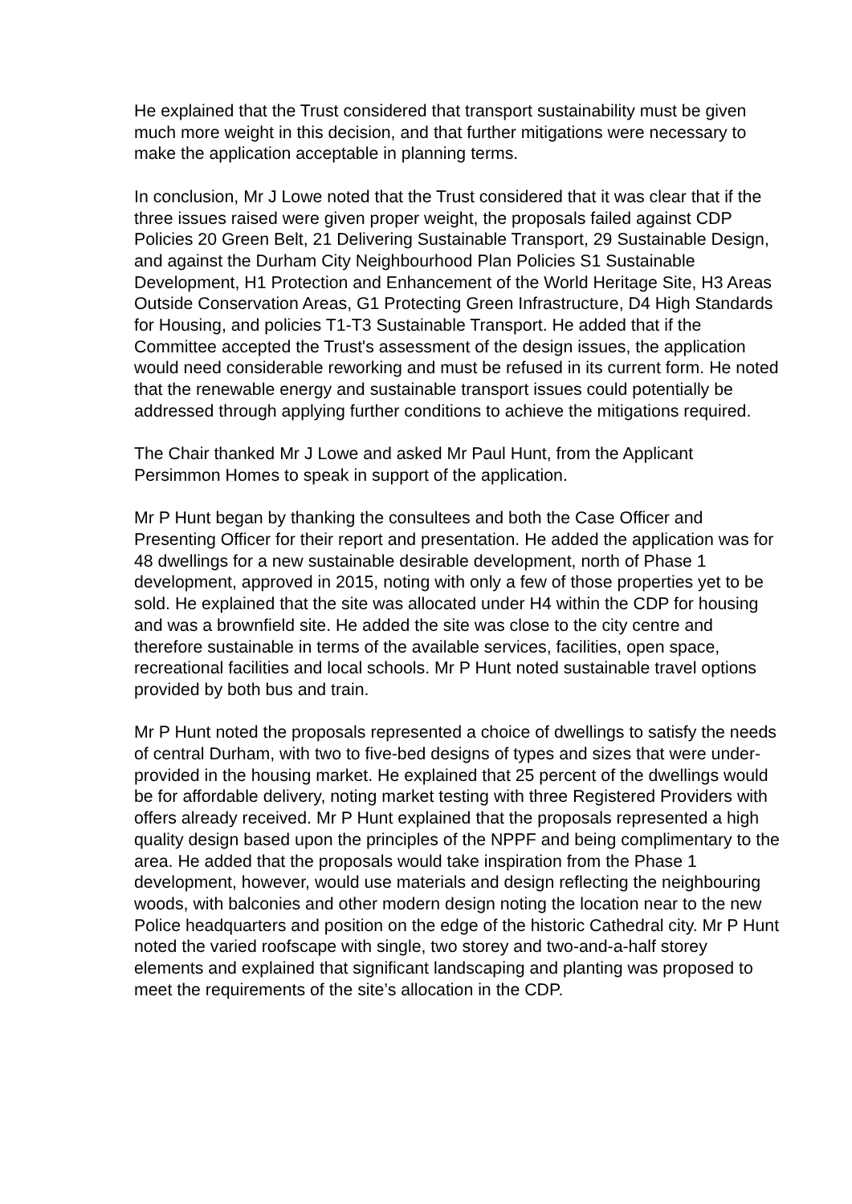He explained that the Trust considered that transport sustainability must be given much more weight in this decision, and that further mitigations were necessary to make the application acceptable in planning terms.
In conclusion, Mr J Lowe noted that the Trust considered that it was clear that if the three issues raised were given proper weight, the proposals failed against CDP Policies 20 Green Belt, 21 Delivering Sustainable Transport, 29 Sustainable Design, and against the Durham City Neighbourhood Plan Policies S1 Sustainable Development, H1 Protection and Enhancement of the World Heritage Site, H3 Areas Outside Conservation Areas, G1 Protecting Green Infrastructure, D4 High Standards for Housing, and policies T1-T3 Sustainable Transport. He added that if the Committee accepted the Trust's assessment of the design issues, the application would need considerable reworking and must be refused in its current form. He noted that the renewable energy and sustainable transport issues could potentially be addressed through applying further conditions to achieve the mitigations required.
The Chair thanked Mr J Lowe and asked Mr Paul Hunt, from the Applicant Persimmon Homes to speak in support of the application.
Mr P Hunt began by thanking the consultees and both the Case Officer and Presenting Officer for their report and presentation. He added the application was for 48 dwellings for a new sustainable desirable development, north of Phase 1 development, approved in 2015, noting with only a few of those properties yet to be sold. He explained that the site was allocated under H4 within the CDP for housing and was a brownfield site. He added the site was close to the city centre and therefore sustainable in terms of the available services, facilities, open space, recreational facilities and local schools. Mr P Hunt noted sustainable travel options provided by both bus and train.
Mr P Hunt noted the proposals represented a choice of dwellings to satisfy the needs of central Durham, with two to five-bed designs of types and sizes that were under-provided in the housing market. He explained that 25 percent of the dwellings would be for affordable delivery, noting market testing with three Registered Providers with offers already received. Mr P Hunt explained that the proposals represented a high quality design based upon the principles of the NPPF and being complimentary to the area. He added that the proposals would take inspiration from the Phase 1 development, however, would use materials and design reflecting the neighbouring woods, with balconies and other modern design noting the location near to the new Police headquarters and position on the edge of the historic Cathedral city. Mr P Hunt noted the varied roofscape with single, two storey and two-and-a-half storey elements and explained that significant landscaping and planting was proposed to meet the requirements of the site’s allocation in the CDP.